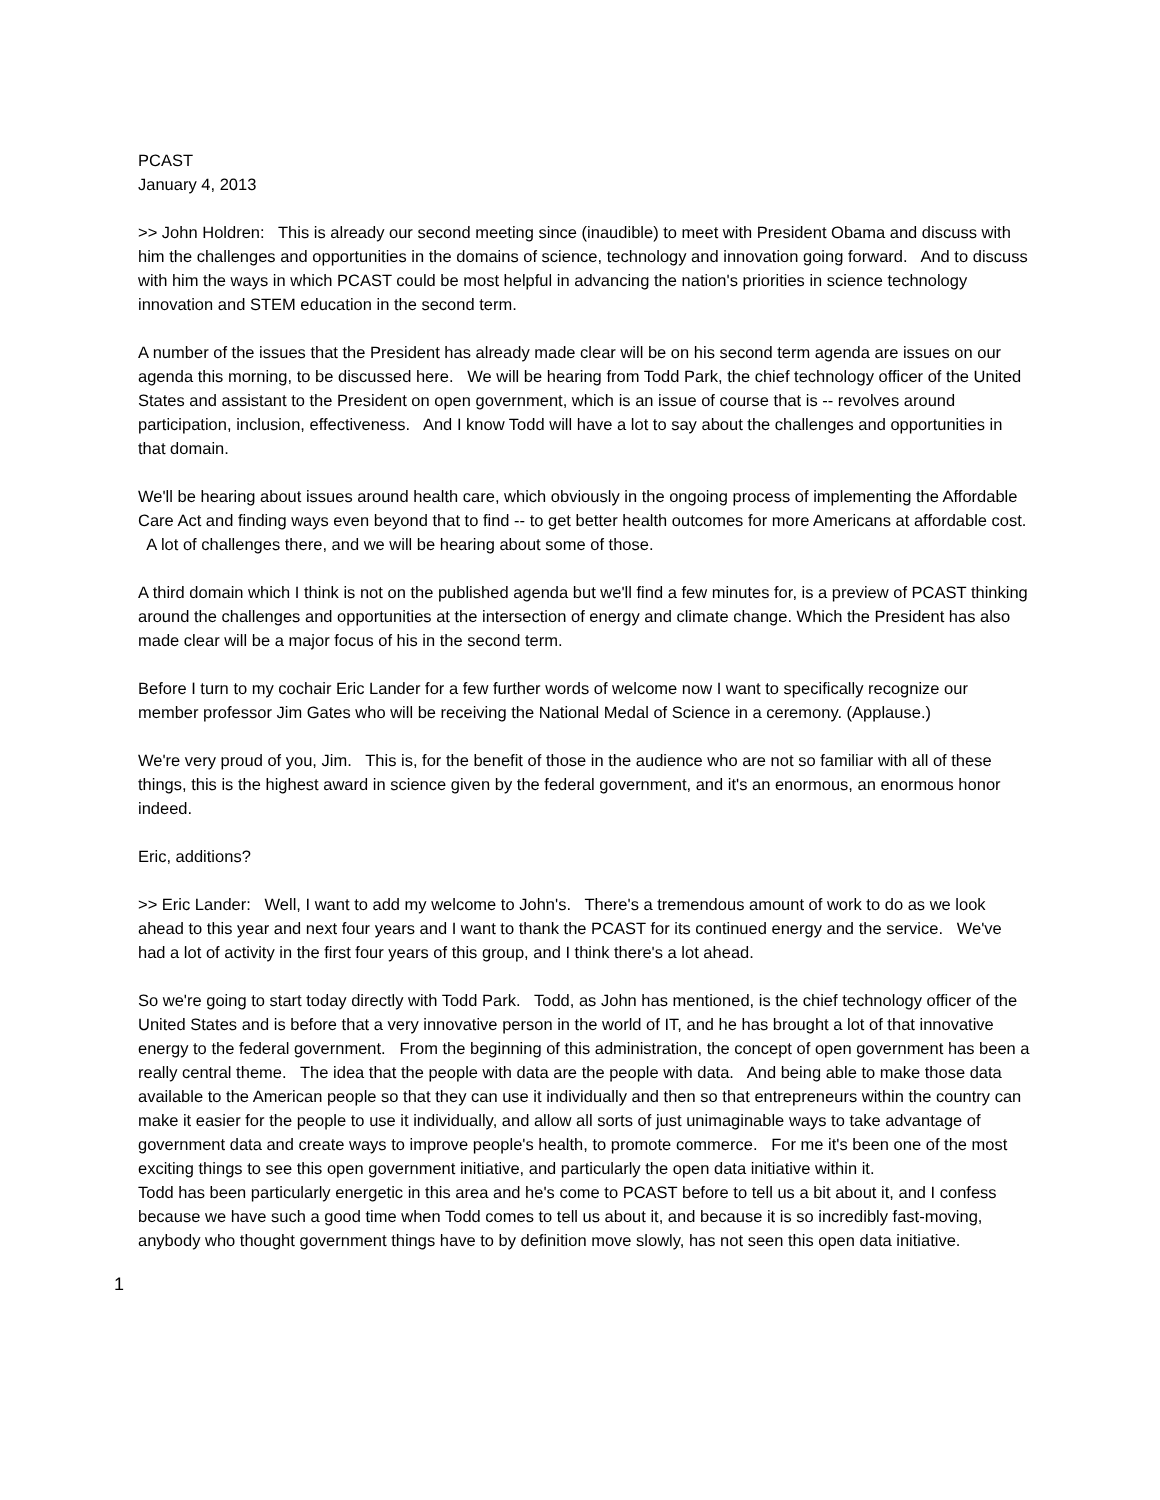PCAST
January 4, 2013
>> John Holdren: This is already our second meeting since (inaudible) to meet with President Obama and discuss with him the challenges and opportunities in the domains of science, technology and innovation going forward. And to discuss with him the ways in which PCAST could be most helpful in advancing the nation's priorities in science technology innovation and STEM education in the second term.
A number of the issues that the President has already made clear will be on his second term agenda are issues on our agenda this morning, to be discussed here. We will be hearing from Todd Park, the chief technology officer of the United States and assistant to the President on open government, which is an issue of course that is -- revolves around participation, inclusion, effectiveness. And I know Todd will have a lot to say about the challenges and opportunities in that domain.
We'll be hearing about issues around health care, which obviously in the ongoing process of implementing the Affordable Care Act and finding ways even beyond that to find -- to get better health outcomes for more Americans at affordable cost. A lot of challenges there, and we will be hearing about some of those.
A third domain which I think is not on the published agenda but we'll find a few minutes for, is a preview of PCAST thinking around the challenges and opportunities at the intersection of energy and climate change. Which the President has also made clear will be a major focus of his in the second term.
Before I turn to my cochair Eric Lander for a few further words of welcome now I want to specifically recognize our member professor Jim Gates who will be receiving the National Medal of Science in a ceremony. (Applause.)
We're very proud of you, Jim. This is, for the benefit of those in the audience who are not so familiar with all of these things, this is the highest award in science given by the federal government, and it's an enormous, an enormous honor indeed.
Eric, additions?
>> Eric Lander: Well, I want to add my welcome to John's. There's a tremendous amount of work to do as we look ahead to this year and next four years and I want to thank the PCAST for its continued energy and the service. We've had a lot of activity in the first four years of this group, and I think there's a lot ahead.
So we're going to start today directly with Todd Park. Todd, as John has mentioned, is the chief technology officer of the United States and is before that a very innovative person in the world of IT, and he has brought a lot of that innovative energy to the federal government. From the beginning of this administration, the concept of open government has been a really central theme. The idea that the people with data are the people with data. And being able to make those data available to the American people so that they can use it individually and then so that entrepreneurs within the country can make it easier for the people to use it individually, and allow all sorts of just unimaginable ways to take advantage of government data and create ways to improve people's health, to promote commerce. For me it's been one of the most exciting things to see this open government initiative, and particularly the open data initiative within it.
Todd has been particularly energetic in this area and he's come to PCAST before to tell us a bit about it, and I confess because we have such a good time when Todd comes to tell us about it, and because it is so incredibly fast-moving, anybody who thought government things have to by definition move slowly, has not seen this open data initiative.
1